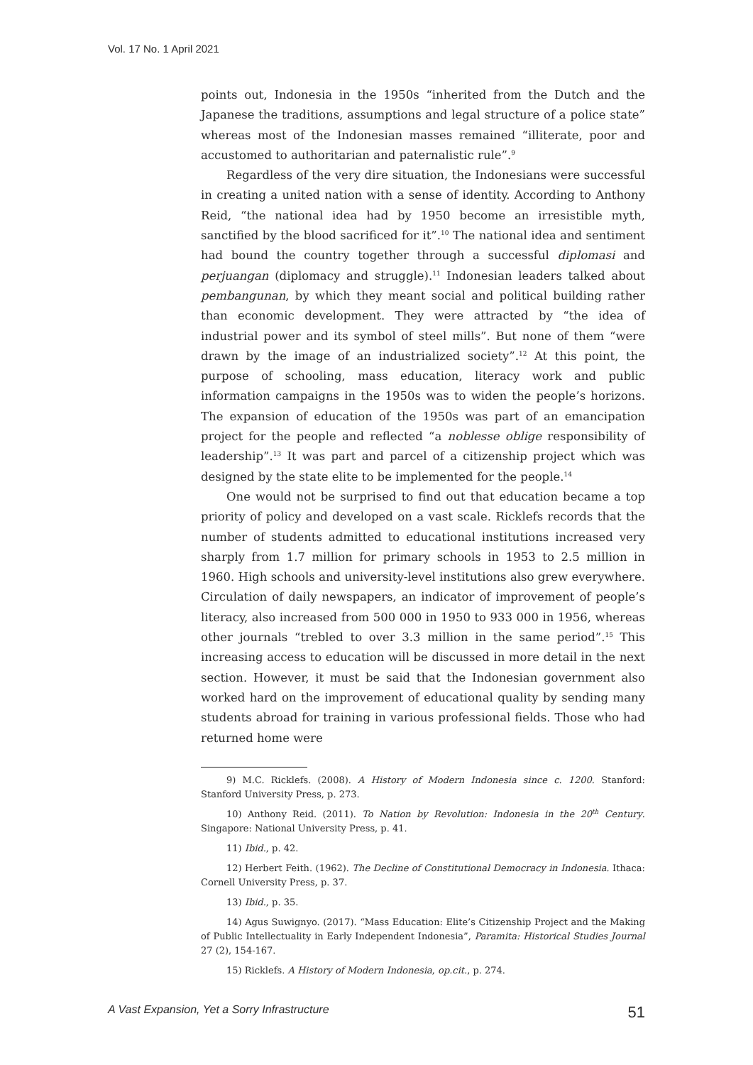Vol. 17 No. 1 April 2021
points out, Indonesia in the 1950s “inherited from the Dutch and the Japanese the traditions, assumptions and legal structure of a police state” whereas most of the Indonesian masses remained “illiterate, poor and accustomed to authoritarian and paternalistic rule”.<sup>9</sup>
Regardless of the very dire situation, the Indonesians were successful in creating a united nation with a sense of identity. According to Anthony Reid, “the national idea had by 1950 become an irresistible myth, sanctified by the blood sacrificed for it”.<sup>10</sup> The national idea and sentiment had bound the country together through a successful diplomasi and perjuangan (diplomacy and struggle).<sup>11</sup> Indonesian leaders talked about pembangunan, by which they meant social and political building rather than economic development. They were attracted by “the idea of industrial power and its symbol of steel mills”. But none of them “were drawn by the image of an industrialized society”.<sup>12</sup> At this point, the purpose of schooling, mass education, literacy work and public information campaigns in the 1950s was to widen the people’s horizons. The expansion of education of the 1950s was part of an emancipation project for the people and reflected “a noblesse oblige responsibility of leadership”.<sup>13</sup> It was part and parcel of a citizenship project which was designed by the state elite to be implemented for the people.<sup>14</sup>
One would not be surprised to find out that education became a top priority of policy and developed on a vast scale. Ricklefs records that the number of students admitted to educational institutions increased very sharply from 1.7 million for primary schools in 1953 to 2.5 million in 1960. High schools and university-level institutions also grew everywhere. Circulation of daily newspapers, an indicator of improvement of people’s literacy, also increased from 500 000 in 1950 to 933 000 in 1956, whereas other journals “trebled to over 3.3 million in the same period”.<sup>15</sup> This increasing access to education will be discussed in more detail in the next section. However, it must be said that the Indonesian government also worked hard on the improvement of educational quality by sending many students abroad for training in various professional fields. Those who had returned home were
9) M.C. Ricklefs. (2008). A History of Modern Indonesia since c. 1200. Stanford: Stanford University Press, p. 273.
10) Anthony Reid. (2011). To Nation by Revolution: Indonesia in the 20<sup>th</sup> Century. Singapore: National University Press, p. 41.
11) Ibid., p. 42.
12) Herbert Feith. (1962). The Decline of Constitutional Democracy in Indonesia. Ithaca: Cornell University Press, p. 37.
13) Ibid., p. 35.
14) Agus Suwignyo. (2017). “Mass Education: Elite’s Citizenship Project and the Making of Public Intellectuality in Early Independent Indonesia”, Paramita: Historical Studies Journal 27 (2), 154-167.
15) Ricklefs. A History of Modern Indonesia, op.cit., p. 274.
A Vast Expansion, Yet a Sorry Infrastructure 51